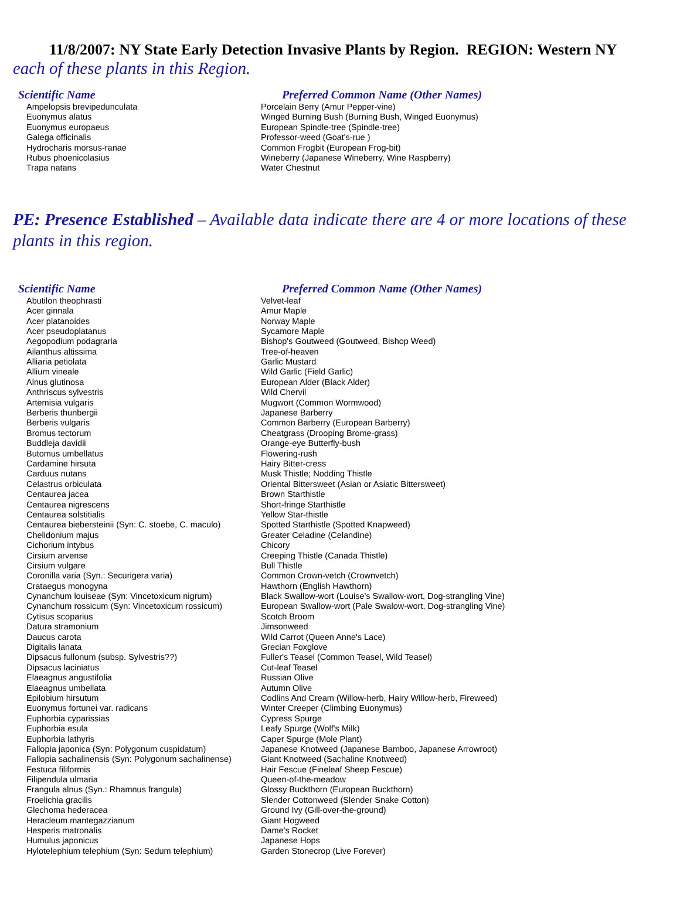11/8/2007: NY State Early Detection Invasive Plants by Region. REGION: Western NY
each of these plants in this Region.
| Scientific Name | Preferred Common Name (Other Names) |
| --- | --- |
| Ampelopsis brevipedunculata | Porcelain Berry (Amur Pepper-vine) |
| Euonymus alatus | Winged Burning Bush (Burning Bush, Winged Euonymus) |
| Euonymus europaeus | European Spindle-tree (Spindle-tree) |
| Galega officinalis | Professor-weed (Goat's-rue ) |
| Hydrocharis morsus-ranae | Common Frogbit (European Frog-bit) |
| Rubus phoenicolasius | Wineberry (Japanese Wineberry, Wine Raspberry) |
| Trapa natans | Water Chestnut |
PE: Presence Established – Available data indicate there are 4 or more locations of these plants in this region.
| Scientific Name | Preferred Common Name (Other Names) |
| --- | --- |
| Abutilon theophrasti | Velvet-leaf |
| Acer ginnala | Amur Maple |
| Acer platanoides | Norway Maple |
| Acer pseudoplatanus | Sycamore Maple |
| Aegopodium podagraria | Bishop's Goutweed (Goutweed, Bishop Weed) |
| Ailanthus altissima | Tree-of-heaven |
| Alliaria petiolata | Garlic Mustard |
| Allium vineale | Wild Garlic (Field Garlic) |
| Alnus glutinosa | European Alder (Black Alder) |
| Anthriscus sylvestris | Wild Chervil |
| Artemisia vulgaris | Mugwort (Common Wormwood) |
| Berberis thunbergii | Japanese Barberry |
| Berberis vulgaris | Common Barberry (European Barberry) |
| Bromus tectorum | Cheatgrass (Drooping Brome-grass) |
| Buddleja davidii | Orange-eye Butterfly-bush |
| Butomus umbellatus | Flowering-rush |
| Cardamine hirsuta | Hairy Bitter-cress |
| Carduus nutans | Musk Thistle; Nodding Thistle |
| Celastrus orbiculata | Oriental Bittersweet (Asian or Asiatic Bittersweet) |
| Centaurea jacea | Brown Starthistle |
| Centaurea nigrescens | Short-fringe Starthistle |
| Centaurea solstitialis | Yellow Star-thistle |
| Centaurea biebersteinii (Syn: C. stoebe, C. maculo) | Spotted Starthistle (Spotted Knapweed) |
| Chelidonium majus | Greater Celadine (Celandine) |
| Cichorium intybus | Chicory |
| Cirsium arvense | Creeping Thistle (Canada Thistle) |
| Cirsium vulgare | Bull Thistle |
| Coronilla varia (Syn.: Securigera varia) | Common Crown-vetch (Crownvetch) |
| Crataegus monogyna | Hawthorn (English Hawthorn) |
| Cynanchum louiseae (Syn: Vincetoxicum nigrum) | Black Swallow-wort (Louise's Swallow-wort, Dog-strangling Vine) |
| Cynanchum rossicum (Syn: Vincetoxicum rossicum) | European Swallow-wort (Pale Swalow-wort, Dog-strangling Vine) |
| Cytisus scoparius | Scotch Broom |
| Datura stramonium | Jimsonweed |
| Daucus carota | Wild Carrot (Queen Anne's Lace) |
| Digitalis lanata | Grecian Foxglove |
| Dipsacus fullonum (subsp. Sylvestris??) | Fuller's Teasel (Common Teasel, Wild Teasel) |
| Dipsacus laciniatus | Cut-leaf Teasel |
| Elaeagnus angustifolia | Russian Olive |
| Elaeagnus umbellata | Autumn Olive |
| Epilobium hirsutum | Codlins And Cream (Willow-herb, Hairy Willow-herb, Fireweed) |
| Euonymus fortunei var. radicans | Winter Creeper (Climbing Euonymus) |
| Euphorbia cyparissias | Cypress Spurge |
| Euphorbia esula | Leafy Spurge (Wolf's Milk) |
| Euphorbia lathyris | Caper Spurge (Mole Plant) |
| Fallopia japonica (Syn: Polygonum cuspidatum) | Japanese Knotweed (Japanese Bamboo, Japanese Arrowroot) |
| Fallopia sachalinensis (Syn: Polygonum sachalinense) | Giant Knotweed (Sachaline Knotweed) |
| Festuca filiformis | Hair Fescue (Fineleaf Sheep Fescue) |
| Filipendula ulmaria | Queen-of-the-meadow |
| Frangula alnus (Syn.: Rhamnus frangula) | Glossy Buckthorn (European Buckthorn) |
| Froelichia gracilis | Slender Cottonweed (Slender Snake Cotton) |
| Glechoma hederacea | Ground Ivy (Gill-over-the-ground) |
| Heracleum mantegazzianum | Giant Hogweed |
| Hesperis matronalis | Dame's Rocket |
| Humulus japonicus | Japanese Hops |
| Hylotelephium telephium (Syn: Sedum telephium) | Garden Stonecrop (Live Forever) |